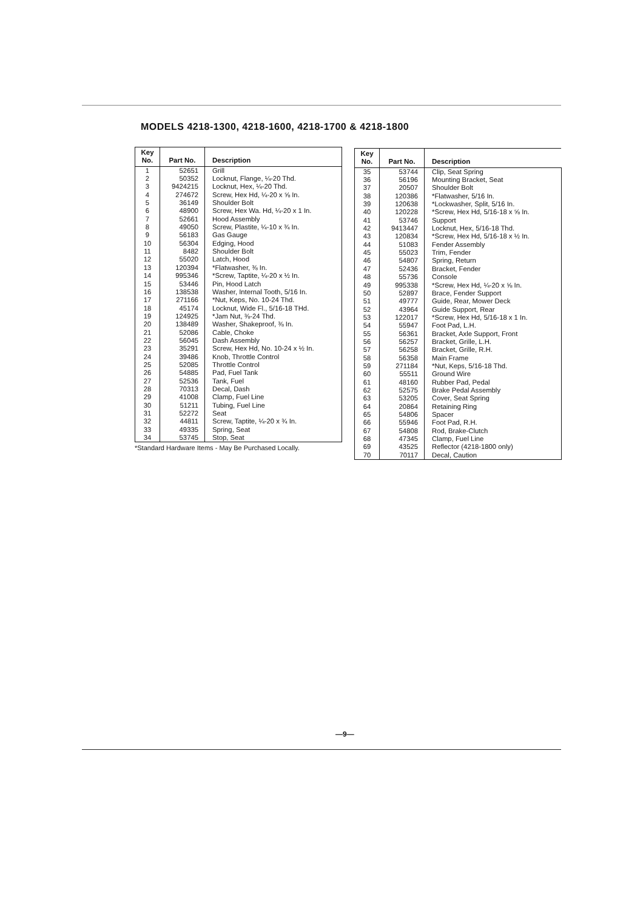MODELS 4218-1300, 4218-1600, 4218-1700 & 4218-1800
| Key No. | Part No. | Description |
| --- | --- | --- |
| 1 | 52651 | Grill |
| 2 | 50352 | Locknut, Flange, ¼-20 Thd. |
| 3 | 9424215 | Locknut, Hex, ¼-20 Thd. |
| 4 | 274672 | Screw, Hex Hd, ¼-20 x ⅝ In. |
| 5 | 36149 | Shoulder Bolt |
| 6 | 48900 | Screw, Hex Wa. Hd, ¼-20 x 1 In. |
| 7 | 52661 | Hood Assembly |
| 8 | 49050 | Screw, Plastite, ¼-10 x ¾ In. |
| 9 | 56183 | Gas Gauge |
| 10 | 56304 | Edging, Hood |
| 11 | 8482 | Shoulder Bolt |
| 12 | 55020 | Latch, Hood |
| 13 | 120394 | *Flatwasher, ⅜ In. |
| 14 | 995346 | *Screw, Taptite, ¼-20 x ½ In. |
| 15 | 53446 | Pin, Hood Latch |
| 16 | 138538 | Washer, Internal Tooth, 5/16 In. |
| 17 | 271166 | *Nut, Keps, No. 10-24 Thd. |
| 18 | 45174 | Locknut, Wide Fl., 5/16-18 THd. |
| 19 | 124925 | *Jam Nut, ⅜-24 Thd. |
| 20 | 138489 | Washer, Shakeproof, ⅜ In. |
| 21 | 52086 | Cable, Choke |
| 22 | 56045 | Dash Assembly |
| 23 | 35291 | Screw, Hex Hd, No. 10-24 x ½ In. |
| 24 | 39486 | Knob, Throttle Control |
| 25 | 52085 | Throttle Control |
| 26 | 54885 | Pad, Fuel Tank |
| 27 | 52536 | Tank, Fuel |
| 28 | 70313 | Decal, Dash |
| 29 | 41008 | Clamp, Fuel Line |
| 30 | 51211 | Tubing, Fuel Line |
| 31 | 52272 | Seat |
| 32 | 44811 | Screw, Taptite, ¼-20 x ¾ In. |
| 33 | 49335 | Spring, Seat |
| 34 | 53745 | Stop, Seat |
*Standard Hardware Items - May Be Purchased Locally.
| Key No. | Part No. | Description |
| --- | --- | --- |
| 35 | 53744 | Clip, Seat Spring |
| 36 | 56196 | Mounting Bracket, Seat |
| 37 | 20507 | Shoulder Bolt |
| 38 | 120386 | *Flatwasher, 5/16 In. |
| 39 | 120638 | *Lockwasher, Split, 5/16 In. |
| 40 | 120228 | *Screw, Hex Hd, 5/16-18 x ⅝ In. |
| 41 | 53746 | Support |
| 42 | 9413447 | Locknut, Hex, 5/16-18 Thd. |
| 43 | 120834 | *Screw, Hex Hd, 5/16-18 x ½ In. |
| 44 | 51083 | Fender Assembly |
| 45 | 55023 | Trim, Fender |
| 46 | 54807 | Spring, Return |
| 47 | 52436 | Bracket, Fender |
| 48 | 55736 | Console |
| 49 | 995338 | *Screw, Hex Hd, ¼-20 x ⅝ In. |
| 50 | 52897 | Brace, Fender Support |
| 51 | 49777 | Guide, Rear, Mower Deck |
| 52 | 43964 | Guide Support, Rear |
| 53 | 122017 | *Screw, Hex Hd, 5/16-18 x 1 In. |
| 54 | 55947 | Foot Pad, L.H. |
| 55 | 56361 | Bracket, Axle Support, Front |
| 56 | 56257 | Bracket, Grille, L.H. |
| 57 | 56258 | Bracket, Grille, R.H. |
| 58 | 56358 | Main Frame |
| 59 | 271184 | *Nut, Keps, 5/16-18 Thd. |
| 60 | 55511 | Ground Wire |
| 61 | 48160 | Rubber Pad, Pedal |
| 62 | 52575 | Brake Pedal Assembly |
| 63 | 53205 | Cover, Seat Spring |
| 64 | 20864 | Retaining Ring |
| 65 | 54806 | Spacer |
| 66 | 55946 | Foot Pad, R.H. |
| 67 | 54808 | Rod, Brake-Clutch |
| 68 | 47345 | Clamp, Fuel Line |
| 69 | 43525 | Reflector (4218-1800 only) |
| 70 | 70117 | Decal, Caution |
—9—